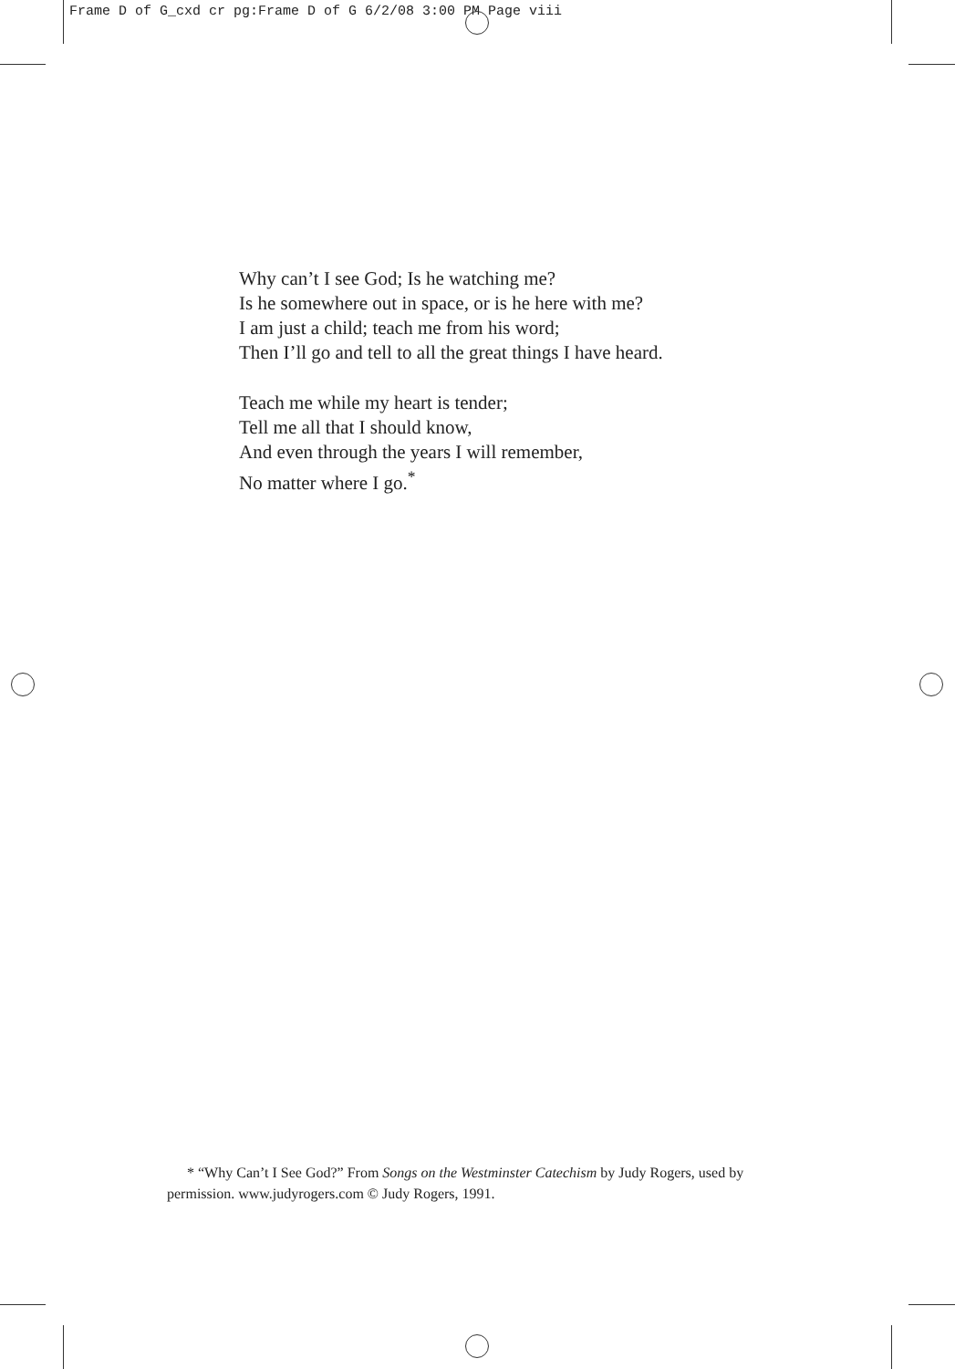Frame D of G_cxd cr pg:Frame D of G 6/2/08 3:00 PM Page viii
Why can’t I see God; Is he watching me?
Is he somewhere out in space, or is he here with me?
I am just a child; teach me from his word;
Then I’ll go and tell to all the great things I have heard.
Teach me while my heart is tender;
Tell me all that I should know,
And even through the years I will remember,
No matter where I go.<sup>*</sup>
* “Why Can’t I See God?” From Songs on the Westminster Catechism by Judy Rogers, used by permission. www.judyrogers.com © Judy Rogers, 1991.